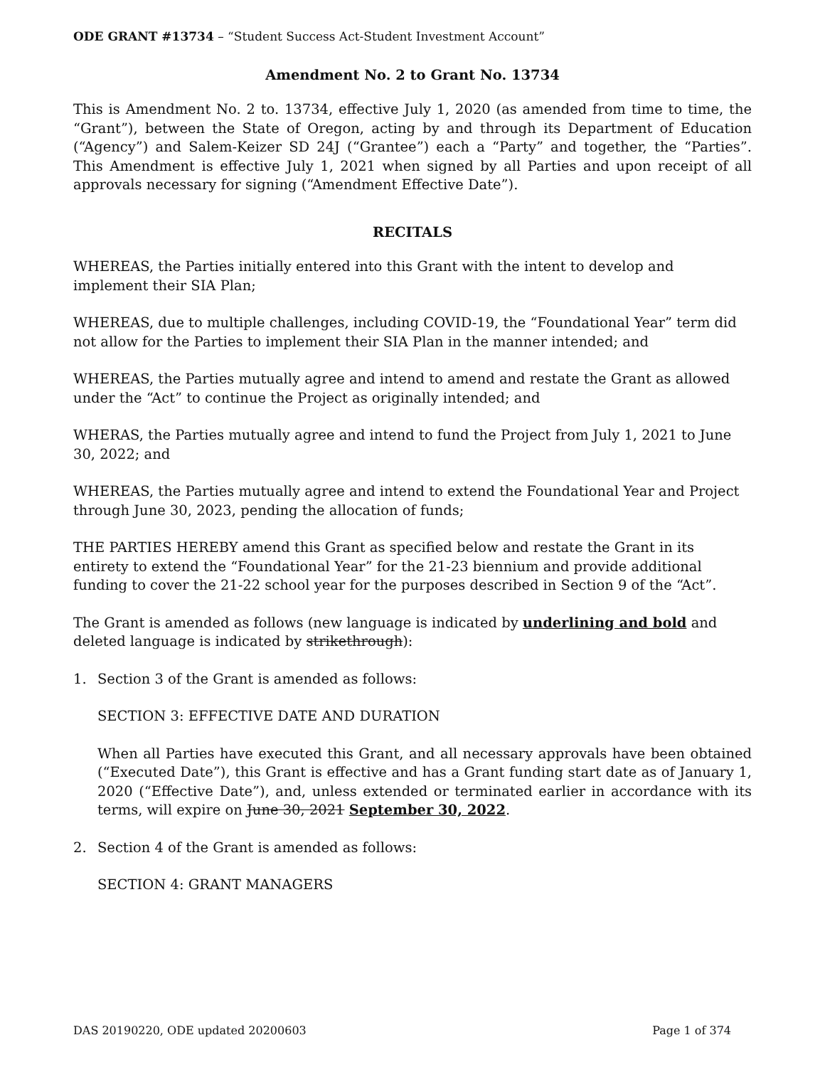ODE GRANT #13734 – “Student Success Act-Student Investment Account”
Amendment No. 2 to Grant No. 13734
This is Amendment No. 2 to. 13734, effective July 1, 2020 (as amended from time to time, the “Grant”), between the State of Oregon, acting by and through its Department of Education (“Agency”) and Salem-Keizer SD 24J (“Grantee”) each a “Party” and together, the “Parties”. This Amendment is effective July 1, 2021 when signed by all Parties and upon receipt of all approvals necessary for signing (“Amendment Effective Date”).
RECITALS
WHEREAS, the Parties initially entered into this Grant with the intent to develop and implement their SIA Plan;
WHEREAS, due to multiple challenges, including COVID-19, the “Foundational Year” term did not allow for the Parties to implement their SIA Plan in the manner intended; and
WHEREAS, the Parties mutually agree and intend to amend and restate the Grant as allowed under the “Act” to continue the Project as originally intended; and
WHERAS, the Parties mutually agree and intend to fund the Project from July 1, 2021 to June 30, 2022; and
WHEREAS, the Parties mutually agree and intend to extend the Foundational Year and Project through June 30, 2023, pending the allocation of funds;
THE PARTIES HEREBY amend this Grant as specified below and restate the Grant in its entirety to extend the “Foundational Year” for the 21-23 biennium and provide additional funding to cover the 21-22 school year for the purposes described in Section 9 of the “Act”.
The Grant is amended as follows (new language is indicated by underlining and bold and deleted language is indicated by strikethrough):
1. Section 3 of the Grant is amended as follows:
SECTION 3: EFFECTIVE DATE AND DURATION
When all Parties have executed this Grant, and all necessary approvals have been obtained (“Executed Date”), this Grant is effective and has a Grant funding start date as of January 1, 2020 (“Effective Date”), and, unless extended or terminated earlier in accordance with its terms, will expire on June 30, 2021 September 30, 2022.
2. Section 4 of the Grant is amended as follows:
SECTION 4: GRANT MANAGERS
DAS 20190220, ODE updated 20200603 Page 1 of 374